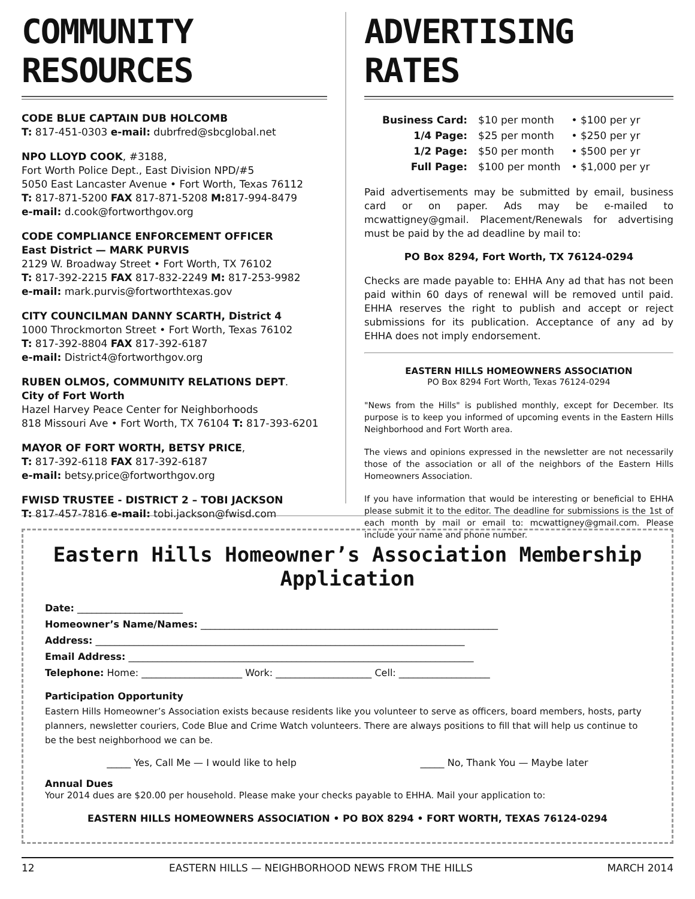COMMUNITY RESOURCES
CODE BLUE CAPTAIN DUB HOLCOMB
T: 817-451-0303 e-mail: dubrfred@sbcglobal.net
NPO LLOYD COOK, #3188,
Fort Worth Police Dept., East Division NPD/#5
5050 East Lancaster Avenue • Fort Worth, Texas 76112
T: 817-871-5200 FAX 817-871-5208 M: 817-994-8479
e-mail: d.cook@fortworthgov.org
CODE COMPLIANCE ENFORCEMENT OFFICER
East District — MARK PURVIS
2129 W. Broadway Street • Fort Worth, TX 76102
T: 817-392-2215 FAX 817-832-2249 M: 817-253-9982
e-mail: mark.purvis@fortworthtexas.gov
CITY COUNCILMAN DANNY SCARTH, District 4
1000 Throckmorton Street • Fort Worth, Texas 76102
T: 817-392-8804 FAX 817-392-6187
e-mail: District4@fortworthgov.org
RUBEN OLMOS, COMMUNITY RELATIONS DEPT.
City of Fort Worth
Hazel Harvey Peace Center for Neighborhoods
818 Missouri Ave • Fort Worth, TX 76104 T: 817-393-6201
MAYOR OF FORT WORTH, BETSY PRICE,
T: 817-392-6118 FAX 817-392-6187
e-mail: betsy.price@fortworthgov.org
FWISD TRUSTEE - DISTRICT 2 – TOBI JACKSON
T: 817-457-7816 e-mail: tobi.jackson@fwisd.com
ADVERTISING RATES
| Business Card: | $10 per month | • $100 per yr |
| 1/4 Page: | $25 per month | • $250 per yr |
| 1/2 Page: | $50 per month | • $500 per yr |
| Full Page: | $100 per month | • $1,000 per yr |
Paid advertisements may be submitted by email, business card or on paper. Ads may be e-mailed to mcwattigney@gmail. Placement/Renewals for advertising must be paid by the ad deadline by mail to:
PO Box 8294, Fort Worth, TX 76124-0294
Checks are made payable to: EHHA Any ad that has not been paid within 60 days of renewal will be removed until paid. EHHA reserves the right to publish and accept or reject submissions for its publication. Acceptance of any ad by EHHA does not imply endorsement.
EASTERN HILLS HOMEOWNERS ASSOCIATION
PO Box 8294 Fort Worth, Texas 76124-0294
"News from the Hills" is published monthly, except for December. Its purpose is to keep you informed of upcoming events in the Eastern Hills Neighborhood and Fort Worth area.
The views and opinions expressed in the newsletter are not necessarily those of the association or all of the neighbors of the Eastern Hills Homeowners Association.
If you have information that would be interesting or beneficial to EHHA please submit it to the editor. The deadline for submissions is the 1st of each month by mail or email to: mcwattigney@gmail.com. Please include your name and phone number.
Eastern Hills Homeowner’s Association Membership Application
Date: ______________________
Homeowner’s Name/Names: ______________________________________________________________
Address: _____________________________________________________________________________
Email Address: ________________________________________________________________________
Telephone: Home: _____________________ Work: ____________________ Cell: ___________________
Participation Opportunity
Eastern Hills Homeowner’s Association exists because residents like you volunteer to serve as officers, board members, hosts, party planners, newsletter couriers, Code Blue and Crime Watch volunteers. There are always positions to fill that will help us continue to be the best neighborhood we can be.
_____ Yes, Call Me — I would like to help _____ No, Thank You — Maybe later
Annual Dues
Your 2014 dues are $20.00 per household. Please make your checks payable to EHHA. Mail your application to:
EASTERN HILLS HOMEOWNERS ASSOCIATION • PO BOX 8294 • FORT WORTH, TEXAS 76124-0294
12 EASTERN HILLS — NEIGHBORHOOD NEWS FROM THE HILLS MARCH 2014